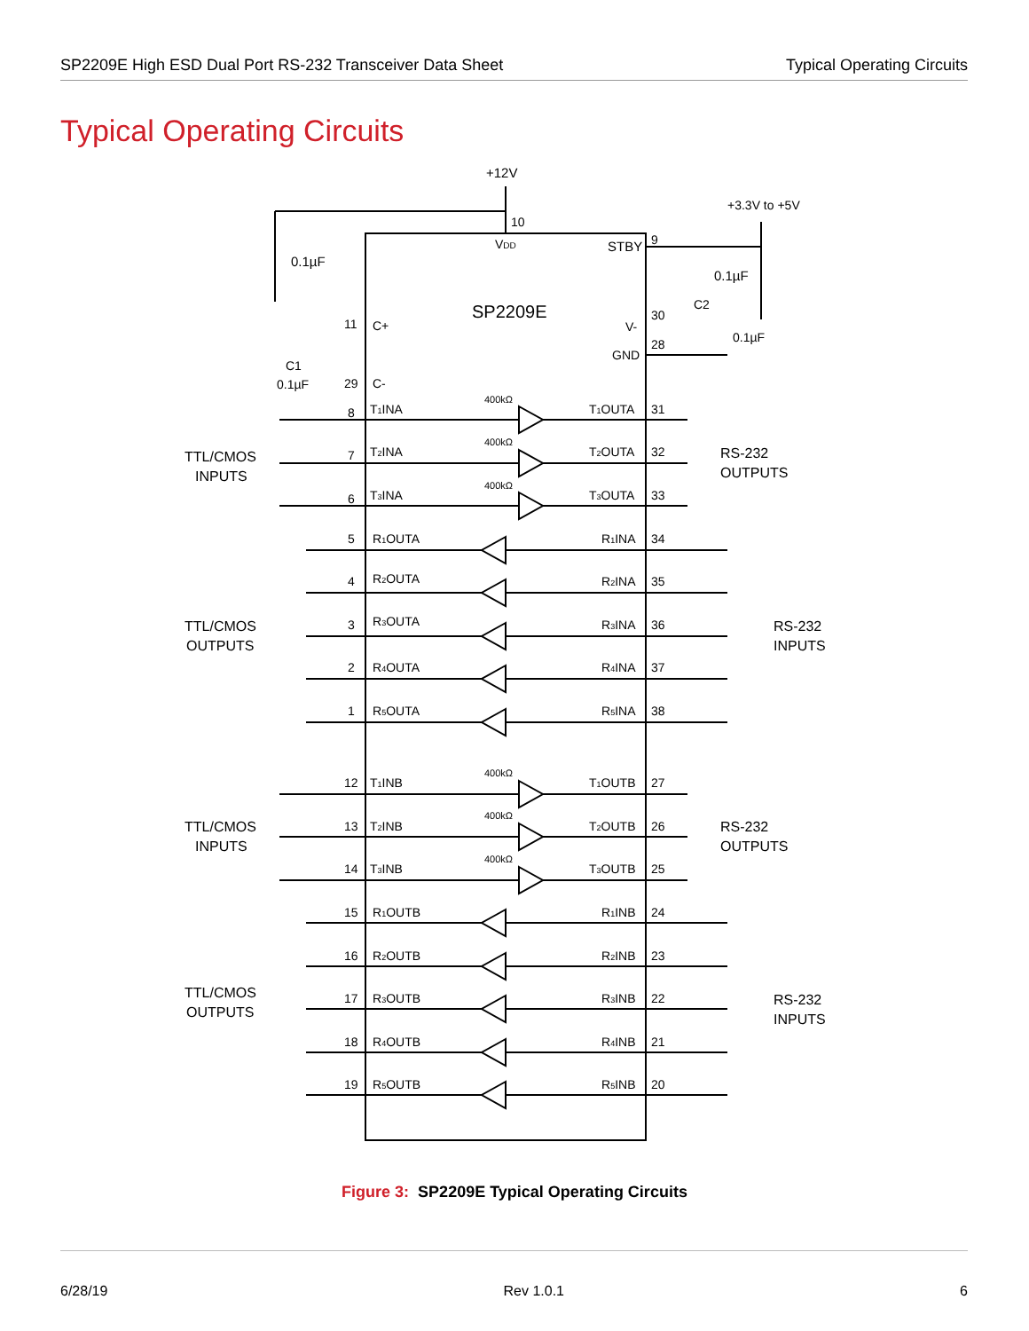SP2209E High ESD Dual Port RS-232 Transceiver Data Sheet Typical Operating Circuits
Typical Operating Circuits
+12V
0.1µF
VDD
10
STBY
9
+3.3V to +5V
0.1µF
SP2209E
11
C+
C1
0.1µF
29
C-
V-
30
C2
0.1µF
GND
28
8
T1INA
T1OUTA
31
7
T2INA
T2OUTA
32
6
T3INA
T3OUTA
33
5
R1OUTA
R1INA
34
4
R2OUTA
R2INA
35
3
R3OUTA
R3INA
36
2
R4OUTA
R4INA
37
1
R5OUTA
R5INA
38
12
T1INB
T1OUTB
27
13
T2INB
T2OUTB
26
14
T3INB
T3OUTB
25
15
R1OUTB
R1INB
24
16
R2OUTB
R2INB
23
17
R3OUTB
R3INB
22
18
R4OUTB
R4INB
21
19
R5OUTB
R5INB
20
400kΩ
400kΩ
400kΩ
400kΩ
400kΩ
400kΩ
TTL/CMOS
INPUTS
RS-232
OUTPUTS
TTL/CMOS
OUTPUTS
RS-232
INPUTS
TTL/CMOS
INPUTS
RS-232
OUTPUTS
TTL/CMOS
OUTPUTS
RS-232
INPUTS
Figure 3: SP2209E Typical Operating Circuits
6/28/19 Rev 1.0.1 6